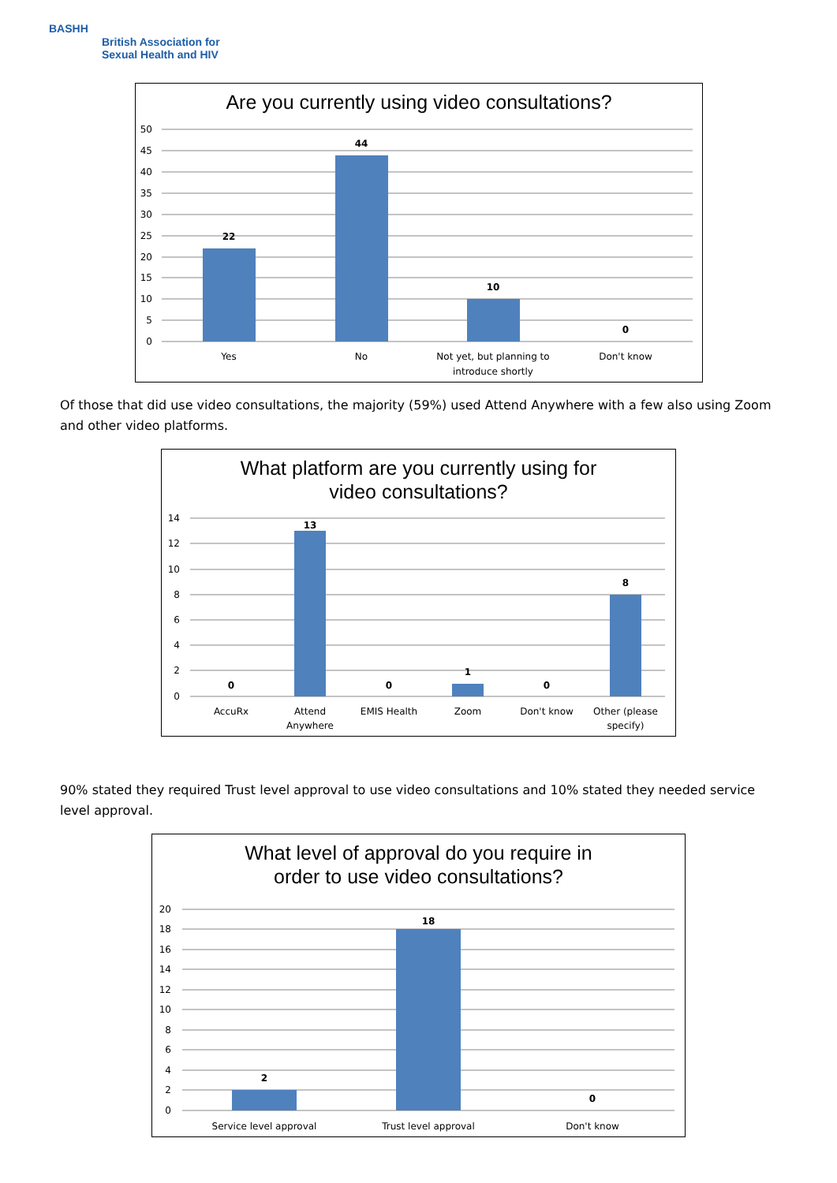BASHH
British Association for
Sexual Health and HIV
Are you currently using video consultations?
50
45
40
35
30
25
20
15
10
5
0
22
44
10
0
Yes
No
Not yet, but planning to
introduce shortly
Don't know
Of those that did use video consultations, the majority (59%) used Attend Anywhere with a few also using Zoom and other video platforms.
What platform are you currently using for
video consultations?
14
12
10
8
6
4
2
0
0
13
0
1
0
8
AccuRx
Attend
Anywhere
EMIS Health
Zoom
Don't know
Other (please
specify)
90% stated they required Trust level approval to use video consultations and 10% stated they needed service level approval.
What level of approval do you require in
order to use video consultations?
20
18
16
14
12
10
8
6
4
2
0
2
18
0
Service level approval
Trust level approval
Don't know